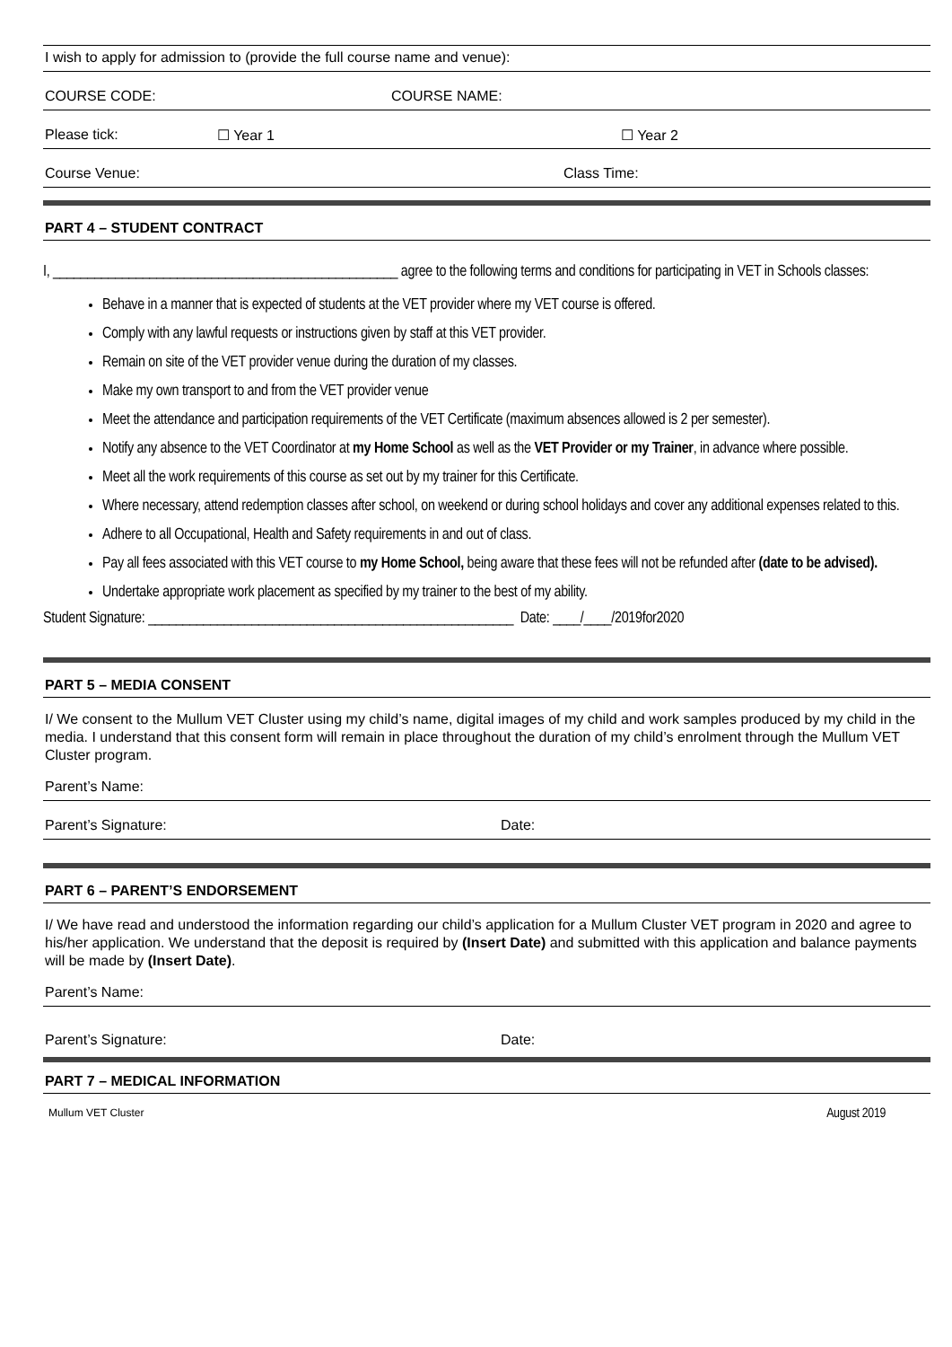I wish to apply for admission to (provide the full course name and venue):
COURSE CODE: COURSE NAME:
Please tick: ☐ Year 1 ☐ Year 2
Course Venue: Class Time:
PART 4 – STUDENT CONTRACT
I, __________________________________________________ agree to the following terms and conditions for participating in VET in Schools classes:
Behave in a manner that is expected of students at the VET provider where my VET course is offered.
Comply with any lawful requests or instructions given by staff at this VET provider.
Remain on site of the VET provider venue during the duration of my classes.
Make my own transport to and from the VET provider venue
Meet the attendance and participation requirements of the VET Certificate (maximum absences allowed is 2 per semester).
Notify any absence to the VET Coordinator at my Home School as well as the VET Provider or my Trainer, in advance where possible.
Meet all the work requirements of this course as set out by my trainer for this Certificate.
Where necessary, attend redemption classes after school, on weekend or during school holidays and cover any additional expenses related to this.
Adhere to all Occupational, Health and Safety requirements in and out of class.
Pay all fees associated with this VET course to my Home School, being aware that these fees will not be refunded after (date to be advised).
Undertake appropriate work placement as specified by my trainer to the best of my ability.
Student Signature: _____________________________________________________ Date: ____/____/2019for2020
PART 5 – MEDIA CONSENT
I/ We consent to the Mullum VET Cluster using my child’s name, digital images of my child and work samples produced by my child in the media. I understand that this consent form will remain in place throughout the duration of my child’s enrolment through the Mullum VET Cluster program.
Parent’s Name:
Parent’s Signature: Date:
PART 6 – PARENT’S ENDORSEMENT
I/ We have read and understood the information regarding our child’s application for a Mullum Cluster VET program in 2020 and agree to his/her application. We understand that the deposit is required by (Insert Date) and submitted with this application and balance payments will be made by (Insert Date).
Parent’s Name:
Parent’s Signature: Date:
PART 7 – MEDICAL INFORMATION
Mullum VET Cluster August 2019